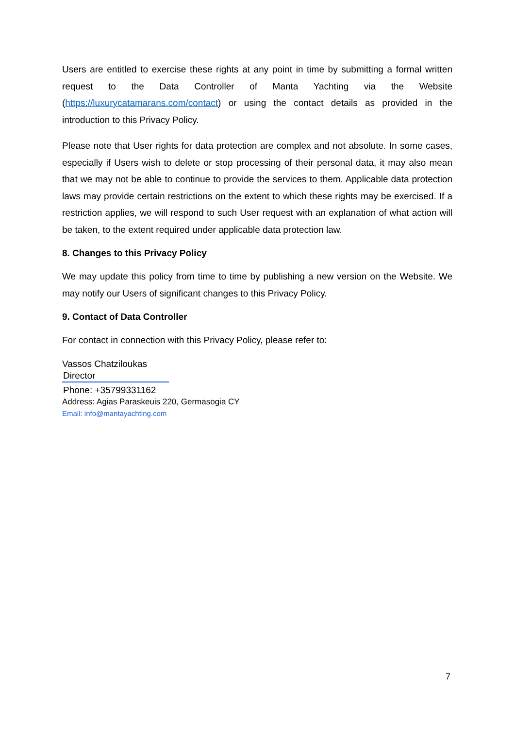Users are entitled to exercise these rights at any point in time by submitting a formal written request to the Data Controller of Manta Yachting via the Website (https://luxurycatamarans.com/contact) or using the contact details as provided in the introduction to this Privacy Policy.
Please note that User rights for data protection are complex and not absolute. In some cases, especially if Users wish to delete or stop processing of their personal data, it may also mean that we may not be able to continue to provide the services to them. Applicable data protection laws may provide certain restrictions on the extent to which these rights may be exercised. If a restriction applies, we will respond to such User request with an explanation of what action will be taken, to the extent required under applicable data protection law.
8. Changes to this Privacy Policy
We may update this policy from time to time by publishing a new version on the Website. We may notify our Users of significant changes to this Privacy Policy.
9. Contact of Data Controller
For contact in connection with this Privacy Policy, please refer to:
Vassos Chatziloukas
Director
Phone: +35799331162
Address: Agias Paraskeuis 220, Germasogia CY
Email: info@mantayachting.com
7